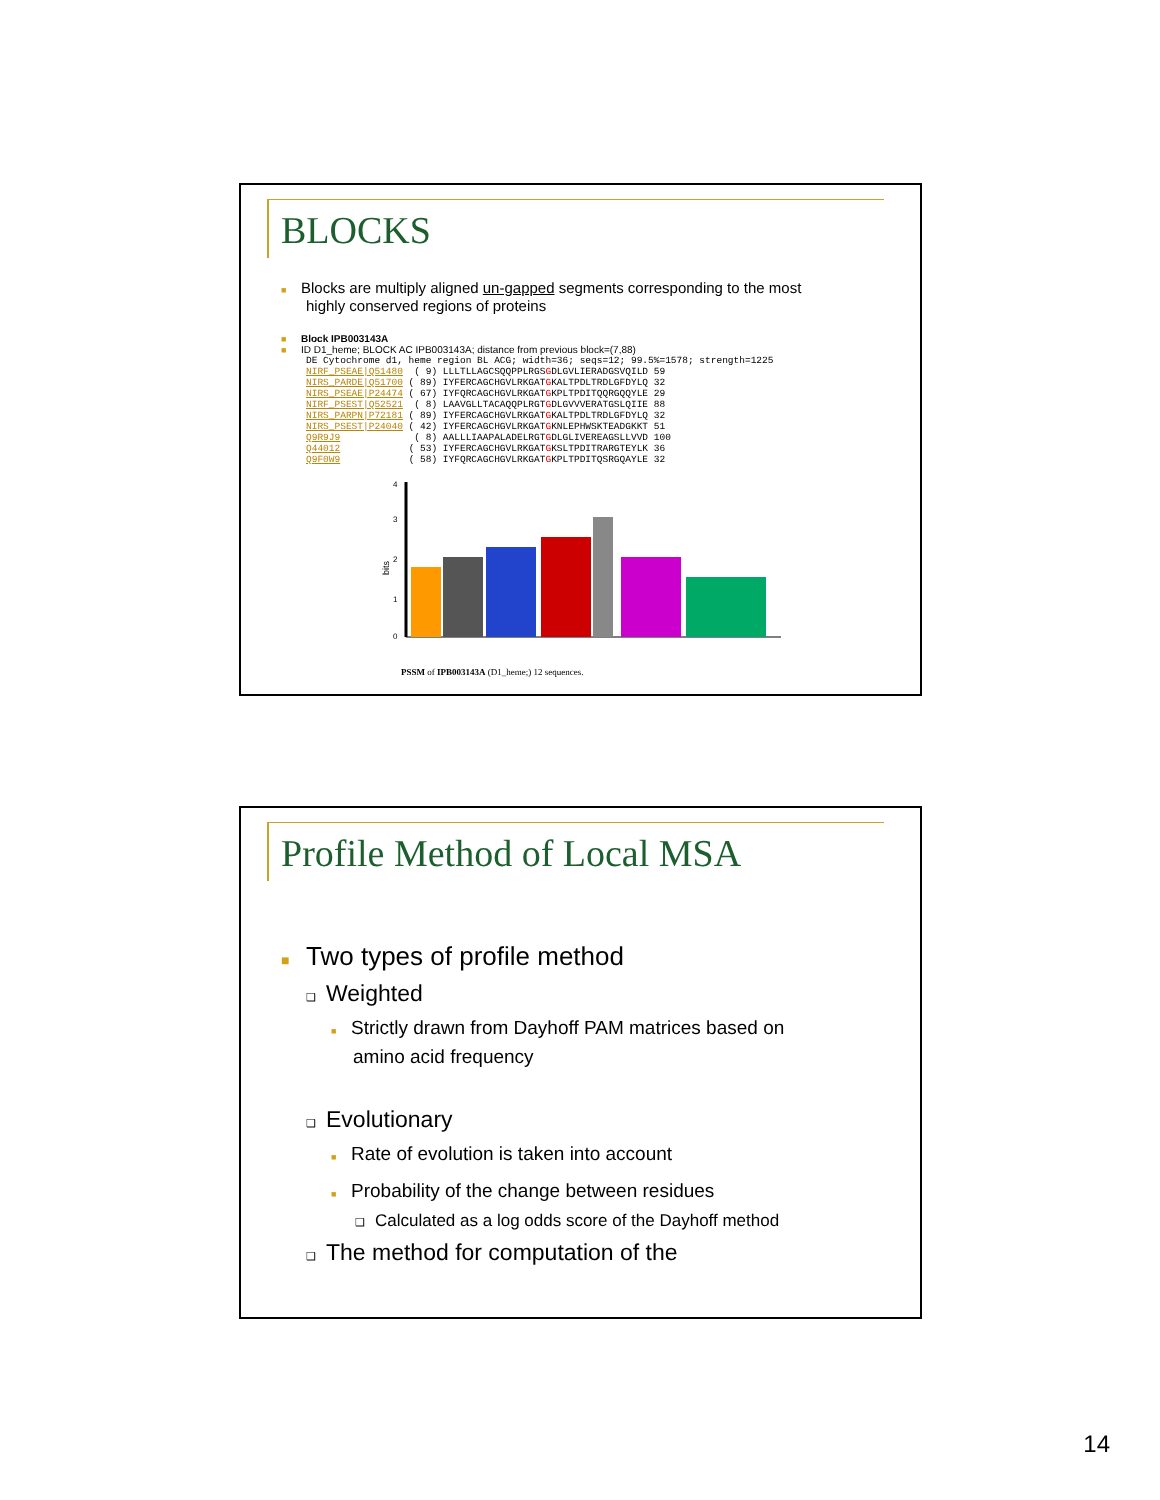BLOCKS
■ Blocks are multiply aligned un-gapped segments corresponding to the most
highly conserved regions of proteins
■ Block IPB003143A
■ ID D1_heme; BLOCK AC IPB003143A; distance from previous block=(7,88)
DE Cytochrome d1, heme region BL ACG; width=36; seqs=12; 99.5%=1578; strength=1225
NIRF_PSEAE|Q51480  ( 9) LLLTLLAGCSQQPPLRGSGDLGVLIERADGSVQILD 59
NIRS_PARDE|Q51700 ( 89) IYFERCAGCHGVLRKGATGKALTPDLTRDLGFDYLQ 32
NIRS_PSEAE|P24474 ( 67) IYFQRCAGCHGVLRKGATGKPLTPDITQQRGQQYLE 29
NIRF_PSEST|Q52521  ( 8) LAAVGLLTACAQQPLRGTGDLGVVVERATGSLQIIE 88
NIRS_PARPN|P72181 ( 89) IYFERCAGCHGVLRKGATGKALTPDLTRDLGFDYLQ 32
NIRS_PSEST|P24040 ( 42) IYFERCAGCHGVLRKGATGKNLEPHWSKTEADGKKT 51
Q9R9J9             ( 8) AALLLIAAPALADELRGTGDLGLIVEREAGSLLVVD 100
Q44012            ( 53) IYFERCAGCHGVLRKGATGKSLTPDITRARGTEYLK 36
Q9F0W9            ( 58) IYFQRCAGCHGVLRKGATGKPLTPDITQSRGQAYLE 32
bits
4
3
2
1
0
PSSM of IPB003143A (D1_heme;) 12 sequences.
Profile Method of Local MSA
■ Two types of profile method
❑ Weighted
■ Strictly drawn from Dayhoff PAM matrices based on
amino acid frequency
❑ Evolutionary
■ Rate of evolution is taken into account
■ Probability of the change between residues
❑ Calculated as a log odds score of the Dayhoff method
❑ The method for computation of the
14